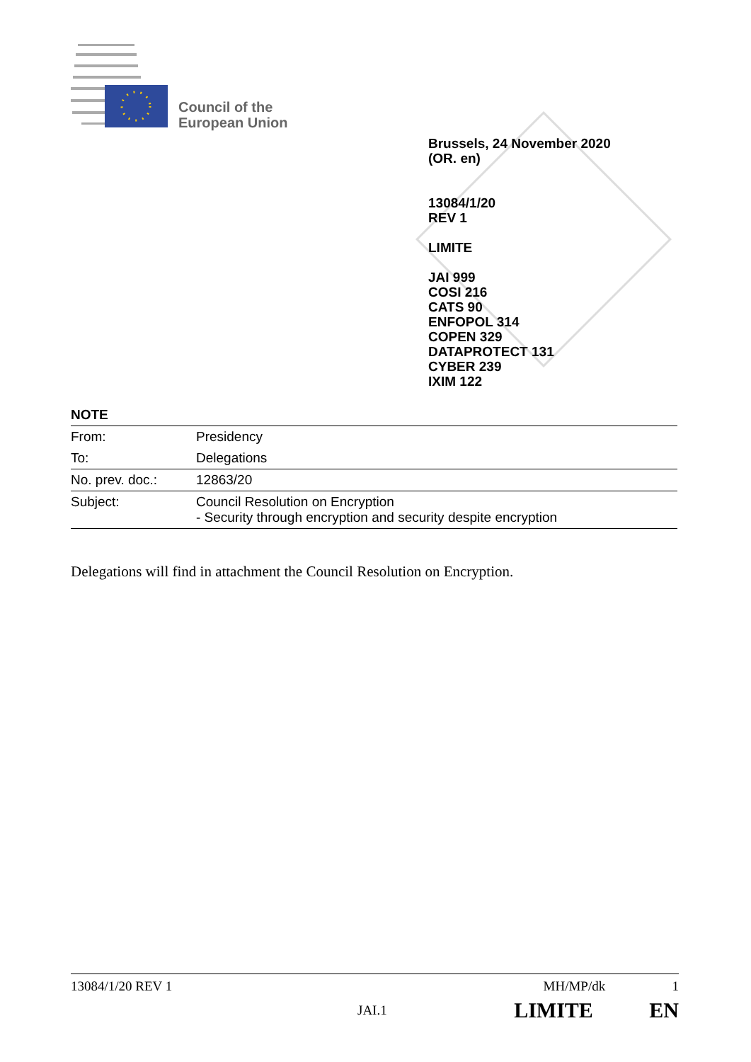Council of the
European Union
Brussels, 24 November 2020
(OR. en)
13084/1/20
REV 1
LIMITE
JAI 999
COSI 216
CATS 90
ENFOPOL 314
COPEN 329
DATAPROTECT 131
CYBER 239
IXIM 122
NOTE
| From: | Presidency |
| To: | Delegations |
| No. prev. doc.: | 12863/20 |
| Subject: | Council Resolution on Encryption - Security through encryption and security despite encryption |
Delegations will find in attachment the Council Resolution on Encryption.
13084/1/20 REV 1 MH/MP/dk 1
JAI.1 LIMITE EN